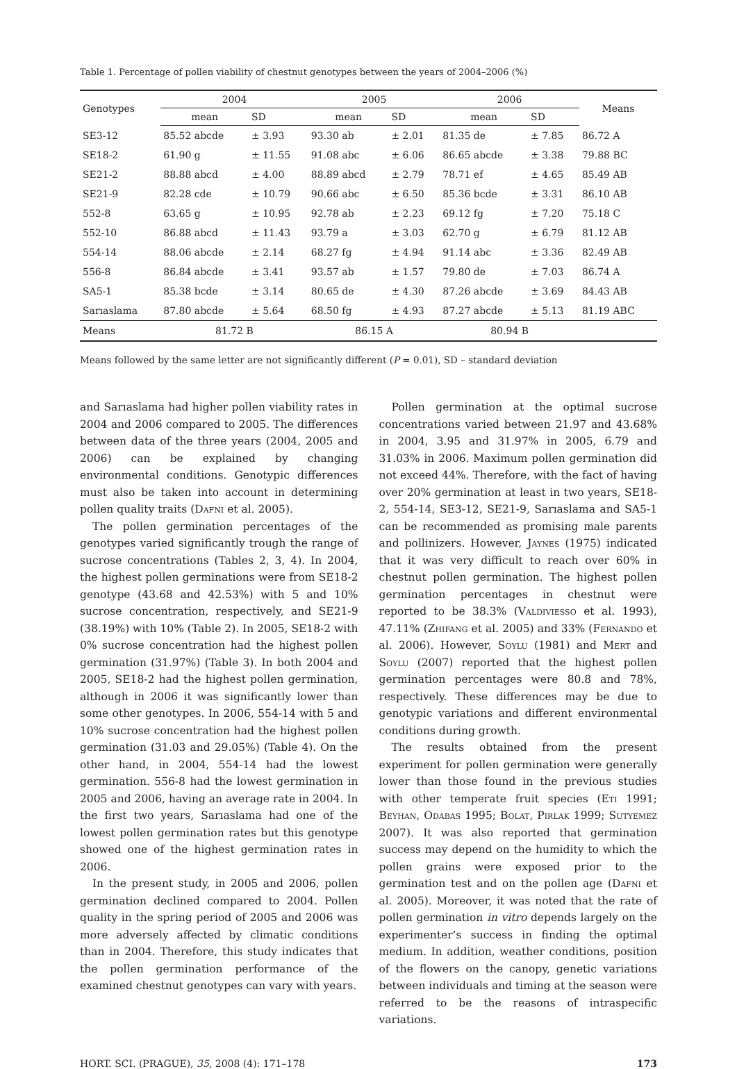Table 1. Percentage of pollen viability of chestnut genotypes between the years of 2004–2006 (%)
| Genotypes | 2004 | | 2005 | | 2006 | | Means |
| --- | --- | --- | --- | --- | --- | --- | --- |
| | mean | SD | mean | SD | mean | SD | |
| SE3-12 | 85.52 abcde | ± 3.93 | 93.30 ab | ± 2.01 | 81.35 de | ± 7.85 | 86.72 A |
| SE18-2 | 61.90 g | ± 11.55 | 91.08 abc | ± 6.06 | 86.65 abcde | ± 3.38 | 79.88 BC |
| SE21-2 | 88.88 abcd | ± 4.00 | 88.89 abcd | ± 2.79 | 78.71 ef | ± 4.65 | 85.49 AB |
| SE21-9 | 82.28 cde | ± 10.79 | 90.66 abc | ± 6.50 | 85.36 bcde | ± 3.31 | 86.10 AB |
| 552-8 | 63.65 g | ± 10.95 | 92.78 ab | ± 2.23 | 69.12 fg | ± 7.20 | 75.18 C |
| 552-10 | 86.88 abcd | ± 11.43 | 93.79 a | ± 3.03 | 62.70 g | ± 6.79 | 81.12 AB |
| 554-14 | 88.06 abcde | ± 2.14 | 68.27 fg | ± 4.94 | 91.14 abc | ± 3.36 | 82.49 AB |
| 556-8 | 86.84 abcde | ± 3.41 | 93.57 ab | ± 1.57 | 79.80 de | ± 7.03 | 86.74 A |
| SA5-1 | 85.38 bcde | ± 3.14 | 80.65 de | ± 4.30 | 87.26 abcde | ± 3.69 | 84.43 AB |
| Sarıaslama | 87.80 abcde | ± 5.64 | 68.50 fg | ± 4.93 | 87.27 abcde | ± 5.13 | 81.19 ABC |
| Means | 81.72 B | | 86.15 A | | 80.94 B | | |
Means followed by the same letter are not significantly different (P = 0.01), SD – standard deviation
and Sarıaslama had higher pollen viability rates in 2004 and 2006 compared to 2005. The differences between data of the three years (2004, 2005 and 2006) can be explained by changing environmental conditions. Genotypic differences must also be taken into account in determining pollen quality traits (Dafni et al. 2005).
The pollen germination percentages of the genotypes varied significantly trough the range of sucrose concentrations (Tables 2, 3, 4). In 2004, the highest pollen germinations were from SE18-2 genotype (43.68 and 42.53%) with 5 and 10% sucrose concentration, respectively, and SE21-9 (38.19%) with 10% (Table 2). In 2005, SE18-2 with 0% sucrose concentration had the highest pollen germination (31.97%) (Table 3). In both 2004 and 2005, SE18-2 had the highest pollen germination, although in 2006 it was significantly lower than some other genotypes. In 2006, 554-14 with 5 and 10% sucrose concentration had the highest pollen germination (31.03 and 29.05%) (Table 4). On the other hand, in 2004, 554-14 had the lowest germination. 556-8 had the lowest germination in 2005 and 2006, having an average rate in 2004. In the first two years, Sarıaslama had one of the lowest pollen germination rates but this genotype showed one of the highest germination rates in 2006.
In the present study, in 2005 and 2006, pollen germination declined compared to 2004. Pollen quality in the spring period of 2005 and 2006 was more adversely affected by climatic conditions than in 2004. Therefore, this study indicates that the pollen germination performance of the examined chestnut genotypes can vary with years.
Pollen germination at the optimal sucrose concentrations varied between 21.97 and 43.68% in 2004, 3.95 and 31.97% in 2005, 6.79 and 31.03% in 2006. Maximum pollen germination did not exceed 44%. Therefore, with the fact of having over 20% germination at least in two years, SE18-2, 554-14, SE3-12, SE21-9, Sarıaslama and SA5-1 can be recommended as promising male parents and pollinizers. However, Jaynes (1975) indicated that it was very difficult to reach over 60% in chestnut pollen germination. The highest pollen germination percentages in chestnut were reported to be 38.3% (Valdiviesso et al. 1993), 47.11% (Zhifang et al. 2005) and 33% (Fernando et al. 2006). However, Soylu (1981) and Mert and Soylu (2007) reported that the highest pollen germination percentages were 80.8 and 78%, respectively. These differences may be due to genotypic variations and different environmental conditions during growth.
The results obtained from the present experiment for pollen germination were generally lower than those found in the previous studies with other temperate fruit species (Eti 1991; Beyhan, Odabas 1995; Bolat, Pirlak 1999; Sutyemez 2007). It was also reported that germination success may depend on the humidity to which the pollen grains were exposed prior to the germination test and on the pollen age (Dafni et al. 2005). Moreover, it was noted that the rate of pollen germination in vitro depends largely on the experimenter’s success in finding the optimal medium. In addition, weather conditions, position of the flowers on the canopy, genetic variations between individuals and timing at the season were referred to be the reasons of intraspecific variations.
HORT. SCI. (PRAGUE), 35, 2008 (4): 171–178 173